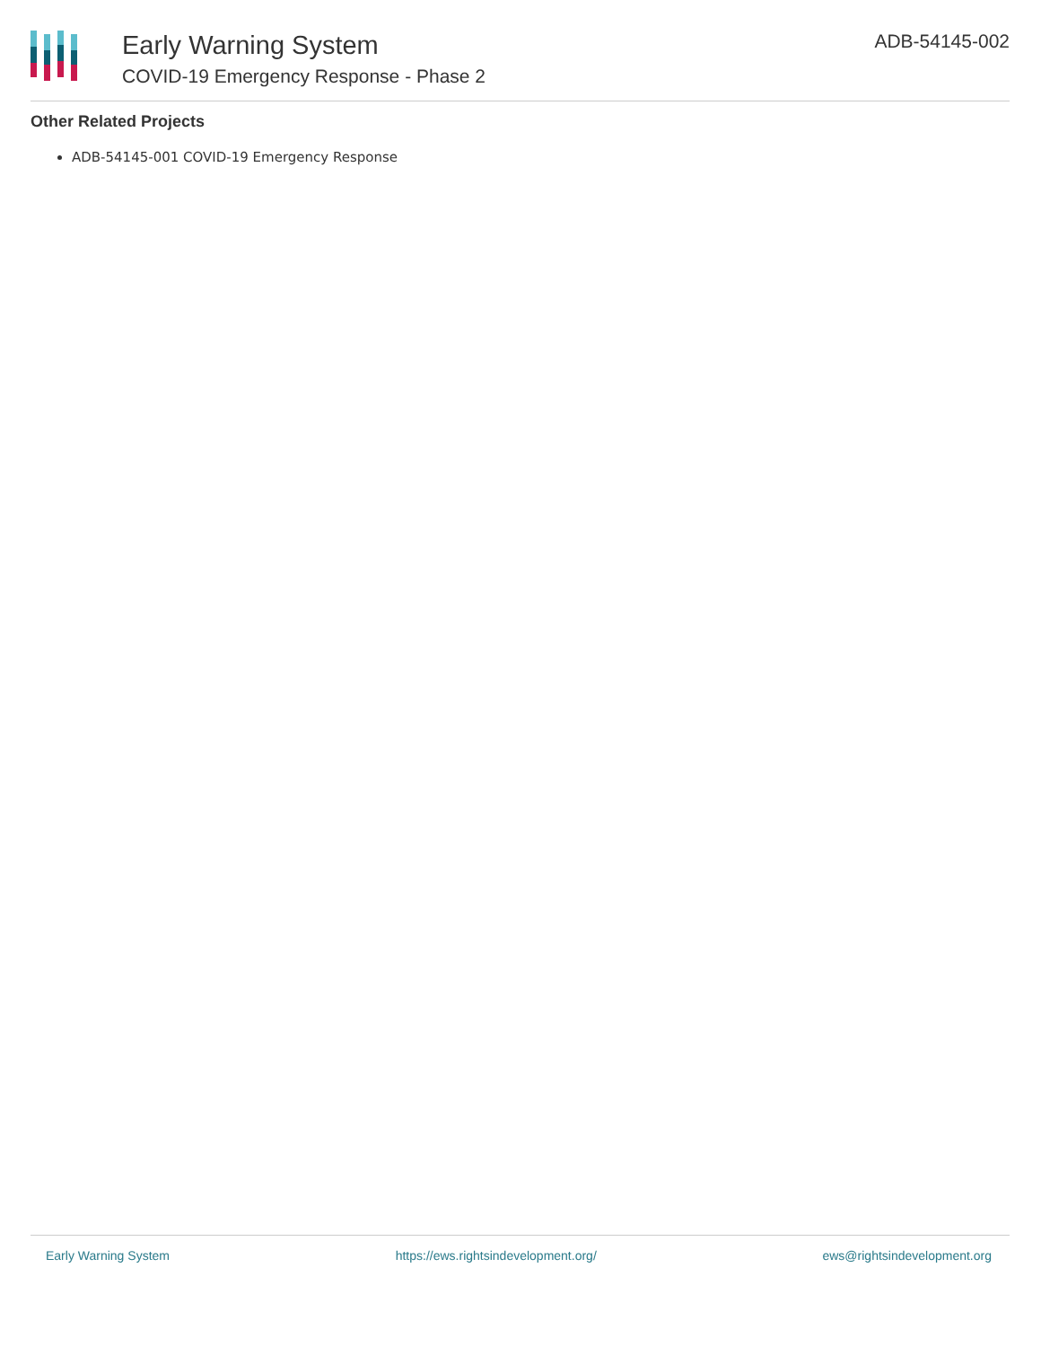Early Warning System
COVID-19 Emergency Response - Phase 2
ADB-54145-002
Other Related Projects
ADB-54145-001 COVID-19 Emergency Response
Early Warning System https://ews.rightsindevelopment.org/ ews@rightsindevelopment.org